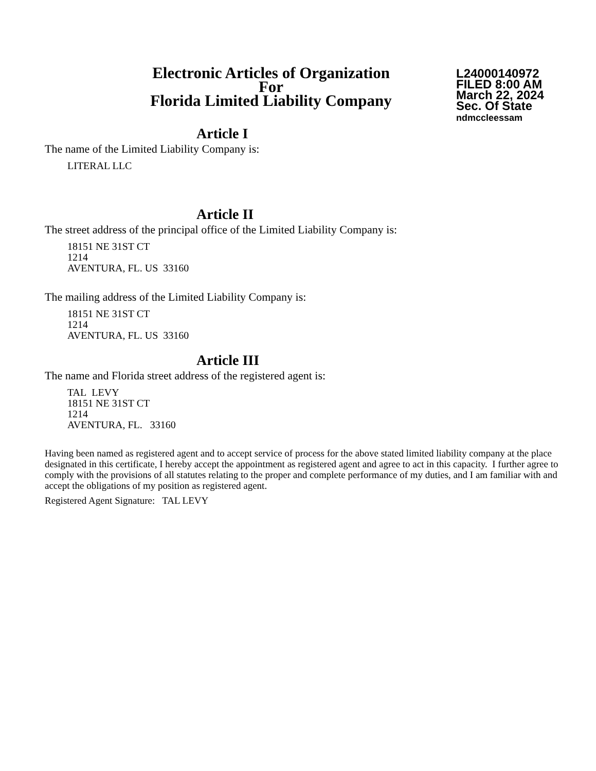Electronic Articles of Organization
For
Florida Limited Liability Company
L24000140972
FILED 8:00 AM
March 22, 2024
Sec. Of State
ndmccleessam
Article I
The name of the Limited Liability Company is:
LITERAL LLC
Article II
The street address of the principal office of the Limited Liability Company is:
18151 NE 31ST CT
1214
AVENTURA, FL. US 33160
The mailing address of the Limited Liability Company is:
18151 NE 31ST CT
1214
AVENTURA, FL. US 33160
Article III
The name and Florida street address of the registered agent is:
TAL LEVY
18151 NE 31ST CT
1214
AVENTURA, FL. 33160
Having been named as registered agent and to accept service of process for the above stated limited liability company at the place designated in this certificate, I hereby accept the appointment as registered agent and agree to act in this capacity. I further agree to comply with the provisions of all statutes relating to the proper and complete performance of my duties, and I am familiar with and accept the obligations of my position as registered agent.
Registered Agent Signature: TAL LEVY